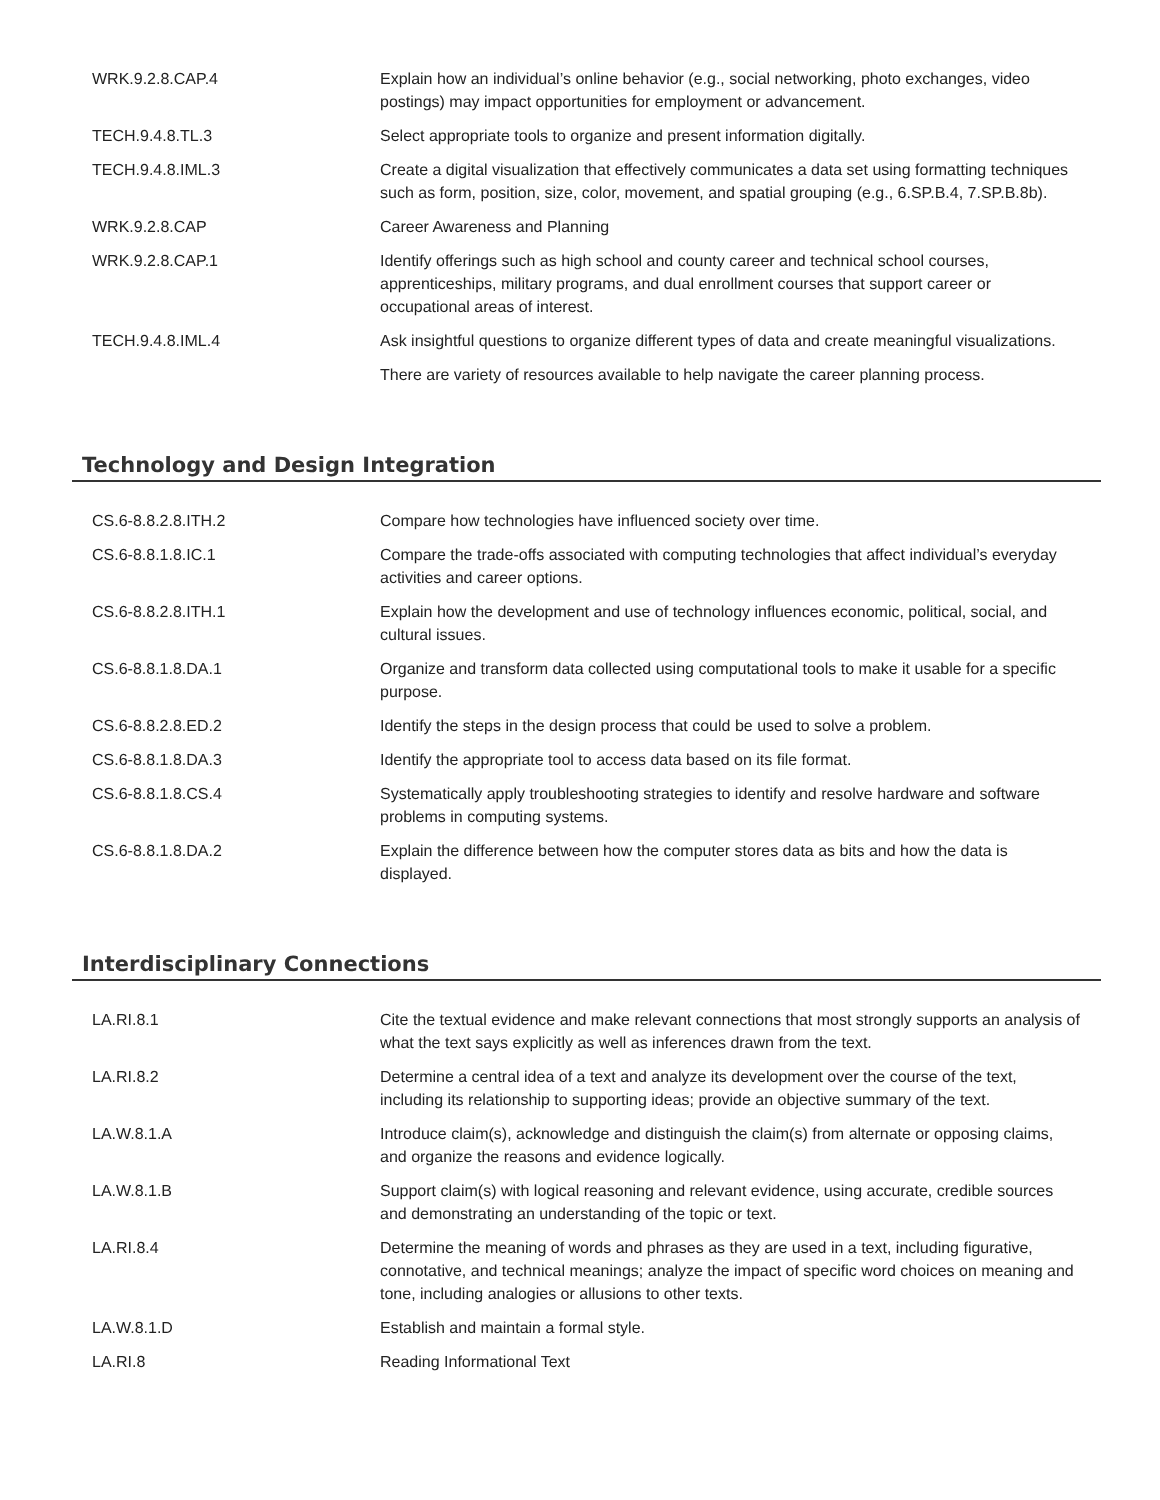| WRK.9.2.8.CAP.4 | Explain how an individual’s online behavior (e.g., social networking, photo exchanges, video postings) may impact opportunities for employment or advancement. |
| TECH.9.4.8.TL.3 | Select appropriate tools to organize and present information digitally. |
| TECH.9.4.8.IML.3 | Create a digital visualization that effectively communicates a data set using formatting techniques such as form, position, size, color, movement, and spatial grouping (e.g., 6.SP.B.4, 7.SP.B.8b). |
| WRK.9.2.8.CAP | Career Awareness and Planning |
| WRK.9.2.8.CAP.1 | Identify offerings such as high school and county career and technical school courses, apprenticeships, military programs, and dual enrollment courses that support career or occupational areas of interest. |
| TECH.9.4.8.IML.4 | Ask insightful questions to organize different types of data and create meaningful visualizations. |
| | There are variety of resources available to help navigate the career planning process. |
Technology and Design Integration
| CS.6-8.8.2.8.ITH.2 | Compare how technologies have influenced society over time. |
| CS.6-8.8.1.8.IC.1 | Compare the trade-offs associated with computing technologies that affect individual’s everyday activities and career options. |
| CS.6-8.8.2.8.ITH.1 | Explain how the development and use of technology influences economic, political, social, and cultural issues. |
| CS.6-8.8.1.8.DA.1 | Organize and transform data collected using computational tools to make it usable for a specific purpose. |
| CS.6-8.8.2.8.ED.2 | Identify the steps in the design process that could be used to solve a problem. |
| CS.6-8.8.1.8.DA.3 | Identify the appropriate tool to access data based on its file format. |
| CS.6-8.8.1.8.CS.4 | Systematically apply troubleshooting strategies to identify and resolve hardware and software problems in computing systems. |
| CS.6-8.8.1.8.DA.2 | Explain the difference between how the computer stores data as bits and how the data is displayed. |
Interdisciplinary Connections
| LA.RI.8.1 | Cite the textual evidence and make relevant connections that most strongly supports an analysis of what the text says explicitly as well as inferences drawn from the text. |
| LA.RI.8.2 | Determine a central idea of a text and analyze its development over the course of the text, including its relationship to supporting ideas; provide an objective summary of the text. |
| LA.W.8.1.A | Introduce claim(s), acknowledge and distinguish the claim(s) from alternate or opposing claims, and organize the reasons and evidence logically. |
| LA.W.8.1.B | Support claim(s) with logical reasoning and relevant evidence, using accurate, credible sources and demonstrating an understanding of the topic or text. |
| LA.RI.8.4 | Determine the meaning of words and phrases as they are used in a text, including figurative, connotative, and technical meanings; analyze the impact of specific word choices on meaning and tone, including analogies or allusions to other texts. |
| LA.W.8.1.D | Establish and maintain a formal style. |
| LA.RI.8 | Reading Informational Text |